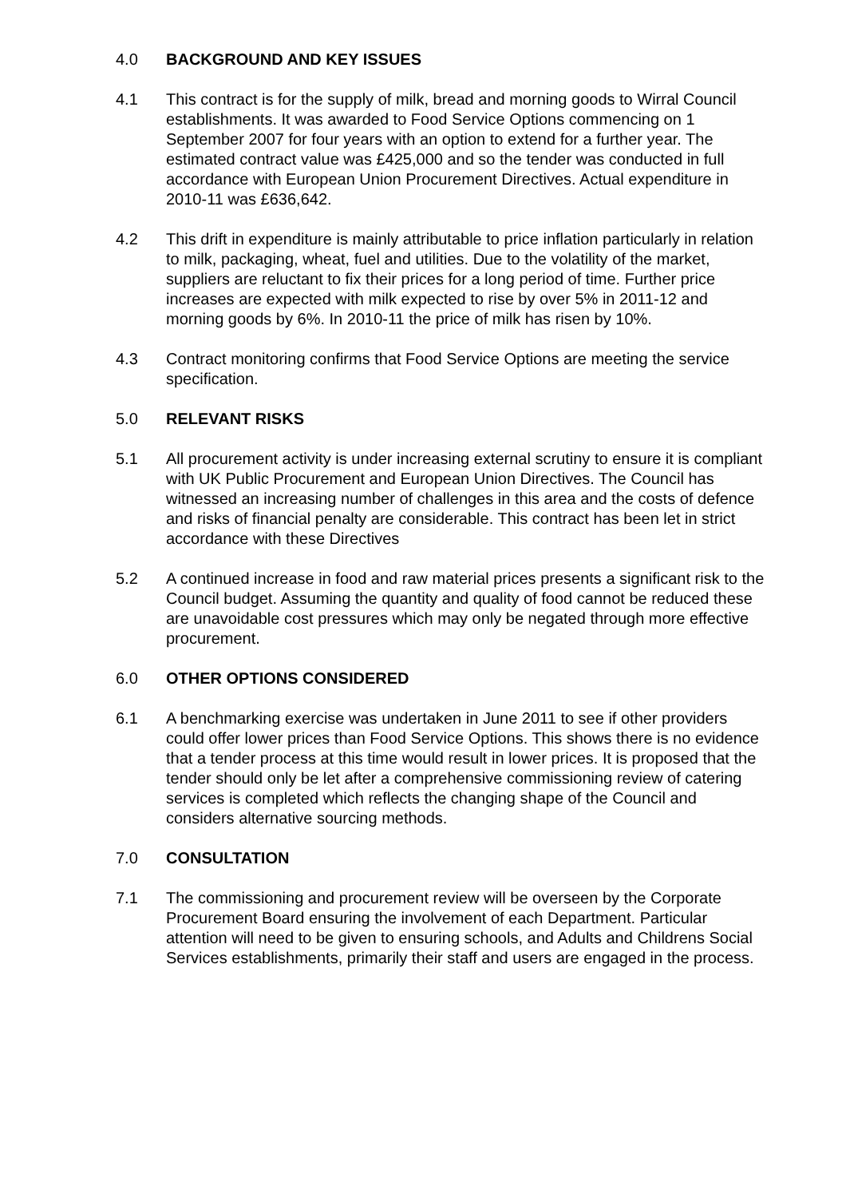4.0 BACKGROUND AND KEY ISSUES
4.1 This contract is for the supply of milk, bread and morning goods to Wirral Council establishments. It was awarded to Food Service Options commencing on 1 September 2007 for four years with an option to extend for a further year. The estimated contract value was £425,000 and so the tender was conducted in full accordance with European Union Procurement Directives. Actual expenditure in 2010-11 was £636,642.
4.2 This drift in expenditure is mainly attributable to price inflation particularly in relation to milk, packaging, wheat, fuel and utilities. Due to the volatility of the market, suppliers are reluctant to fix their prices for a long period of time. Further price increases are expected with milk expected to rise by over 5% in 2011-12 and morning goods by 6%. In 2010-11 the price of milk has risen by 10%.
4.3 Contract monitoring confirms that Food Service Options are meeting the service specification.
5.0 RELEVANT RISKS
5.1 All procurement activity is under increasing external scrutiny to ensure it is compliant with UK Public Procurement and European Union Directives. The Council has witnessed an increasing number of challenges in this area and the costs of defence and risks of financial penalty are considerable. This contract has been let in strict accordance with these Directives
5.2 A continued increase in food and raw material prices presents a significant risk to the Council budget. Assuming the quantity and quality of food cannot be reduced these are unavoidable cost pressures which may only be negated through more effective procurement.
6.0 OTHER OPTIONS CONSIDERED
6.1 A benchmarking exercise was undertaken in June 2011 to see if other providers could offer lower prices than Food Service Options. This shows there is no evidence that a tender process at this time would result in lower prices. It is proposed that the tender should only be let after a comprehensive commissioning review of catering services is completed which reflects the changing shape of the Council and considers alternative sourcing methods.
7.0 CONSULTATION
7.1 The commissioning and procurement review will be overseen by the Corporate Procurement Board ensuring the involvement of each Department. Particular attention will need to be given to ensuring schools, and Adults and Childrens Social Services establishments, primarily their staff and users are engaged in the process.